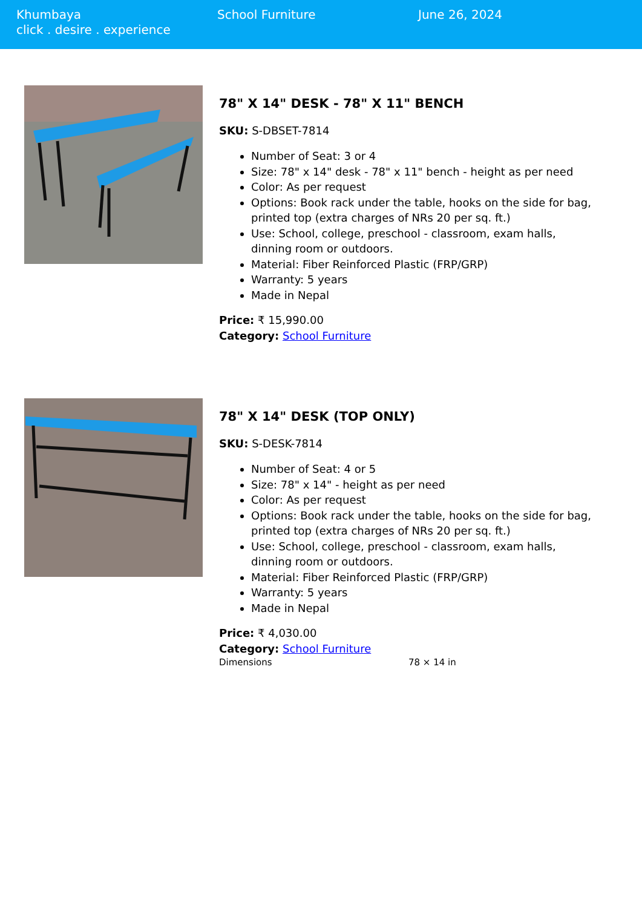Khumbaya
click . desire . experience
School Furniture June 26, 2024
78" X 14" DESK - 78" X 11" BENCH
SKU: S-DBSET-7814
Number of Seat: 3 or 4
Size: 78" x 14" desk - 78" x 11" bench - height as per need
Color: As per request
Options: Book rack under the table, hooks on the side for bag, printed top (extra charges of NRs 20 per sq. ft.)
Use: School, college, preschool - classroom, exam halls, dinning room or outdoors.
Material: Fiber Reinforced Plastic (FRP/GRP)
Warranty: 5 years
Made in Nepal
Price: ₹ 15,990.00
Category: School Furniture
78" X 14" DESK (TOP ONLY)
SKU: S-DESK-7814
Number of Seat: 4 or 5
Size: 78" x 14" - height as per need
Color: As per request
Options: Book rack under the table, hooks on the side for bag, printed top (extra charges of NRs 20 per sq. ft.)
Use: School, college, preschool - classroom, exam halls, dinning room or outdoors.
Material: Fiber Reinforced Plastic (FRP/GRP)
Warranty: 5 years
Made in Nepal
Price: ₹ 4,030.00
Category: School Furniture
| Dimensions | 78 × 14 in |